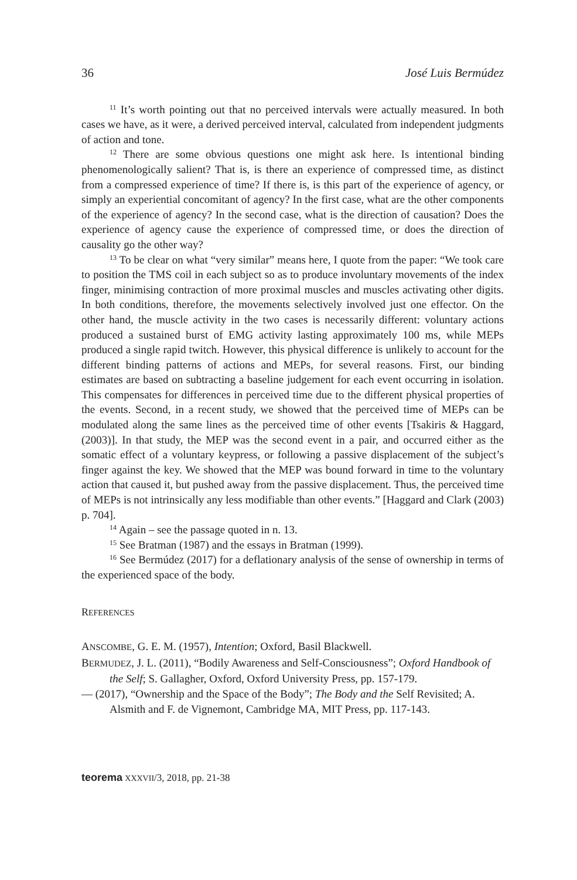36 José Luis Bermúdez
<sup>11</sup> It’s worth pointing out that no perceived intervals were actually measured. In both cases we have, as it were, a derived perceived interval, calculated from independent judgments of action and tone.
<sup>12</sup> There are some obvious questions one might ask here. Is intentional binding phenomenologically salient? That is, is there an experience of compressed time, as distinct from a compressed experience of time? If there is, is this part of the experience of agency, or simply an experiential concomitant of agency? In the first case, what are the other components of the experience of agency? In the second case, what is the direction of causation? Does the experience of agency cause the experience of compressed time, or does the direction of causality go the other way?
<sup>13</sup> To be clear on what “very similar” means here, I quote from the paper: “We took care to position the TMS coil in each subject so as to produce involuntary movements of the index finger, minimising contraction of more proximal muscles and muscles activating other digits. In both conditions, therefore, the movements selectively involved just one effector. On the other hand, the muscle activity in the two cases is necessarily different: voluntary actions produced a sustained burst of EMG activity lasting approximately 100 ms, while MEPs produced a single rapid twitch. However, this physical difference is unlikely to account for the different binding patterns of actions and MEPs, for several reasons. First, our binding estimates are based on subtracting a baseline judgement for each event occurring in isolation. This compensates for differences in perceived time due to the different physical properties of the events. Second, in a recent study, we showed that the perceived time of MEPs can be modulated along the same lines as the perceived time of other events [Tsakiris & Haggard, (2003)]. In that study, the MEP was the second event in a pair, and occurred either as the somatic effect of a voluntary keypress, or following a passive displacement of the subject’s finger against the key. We showed that the MEP was bound forward in time to the voluntary action that caused it, but pushed away from the passive displacement. Thus, the perceived time of MEPs is not intrinsically any less modifiable than other events.” [Haggard and Clark (2003) p. 704].
<sup>14</sup> Again – see the passage quoted in n. 13.
<sup>15</sup> See Bratman (1987) and the essays in Bratman (1999).
<sup>16</sup> See Bermúdez (2017) for a deflationary analysis of the sense of ownership in terms of the experienced space of the body.
REFERENCES
ANSCOMBE, G. E. M. (1957), Intention; Oxford, Basil Blackwell.
BERMUDEZ, J. L. (2011), “Bodily Awareness and Self-Consciousness”; Oxford Handbook of the Self; S. Gallagher, Oxford, Oxford University Press, pp. 157-179.
— (2017), “Ownership and the Space of the Body”; The Body and the Self Revisited; A. Alsmith and F. de Vignemont, Cambridge MA, MIT Press, pp. 117-143.
teorema XXXVII/3, 2018, pp. 21-38